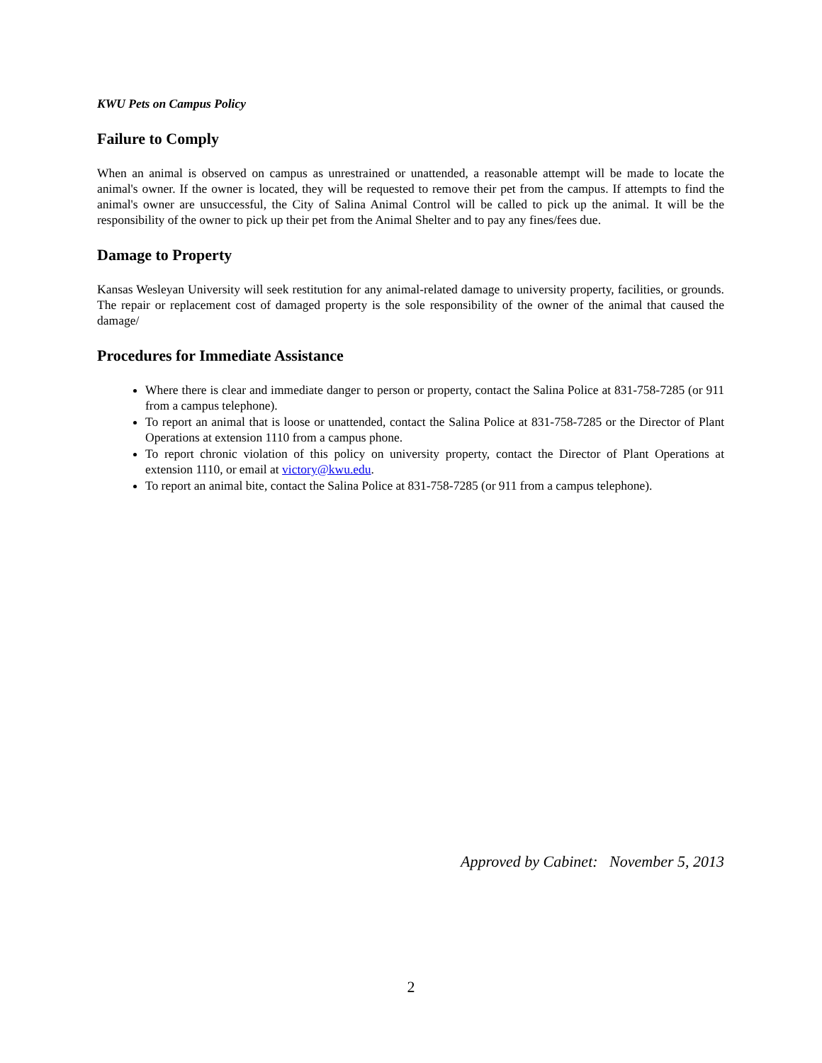KWU Pets on Campus Policy
Failure to Comply
When an animal is observed on campus as unrestrained or unattended, a reasonable attempt will be made to locate the animal's owner. If the owner is located, they will be requested to remove their pet from the campus. If attempts to find the animal's owner are unsuccessful, the City of Salina Animal Control will be called to pick up the animal. It will be the responsibility of the owner to pick up their pet from the Animal Shelter and to pay any fines/fees due.
Damage to Property
Kansas Wesleyan University will seek restitution for any animal-related damage to university property, facilities, or grounds. The repair or replacement cost of damaged property is the sole responsibility of the owner of the animal that caused the damage/
Procedures for Immediate Assistance
Where there is clear and immediate danger to person or property, contact the Salina Police at 831-758-7285 (or 911 from a campus telephone).
To report an animal that is loose or unattended, contact the Salina Police at 831-758-7285 or the Director of Plant Operations at extension 1110 from a campus phone.
To report chronic violation of this policy on university property, contact the Director of Plant Operations at extension 1110, or email at victory@kwu.edu.
To report an animal bite, contact the Salina Police at 831-758-7285 (or 911 from a campus telephone).
Approved by Cabinet: November 5, 2013
2